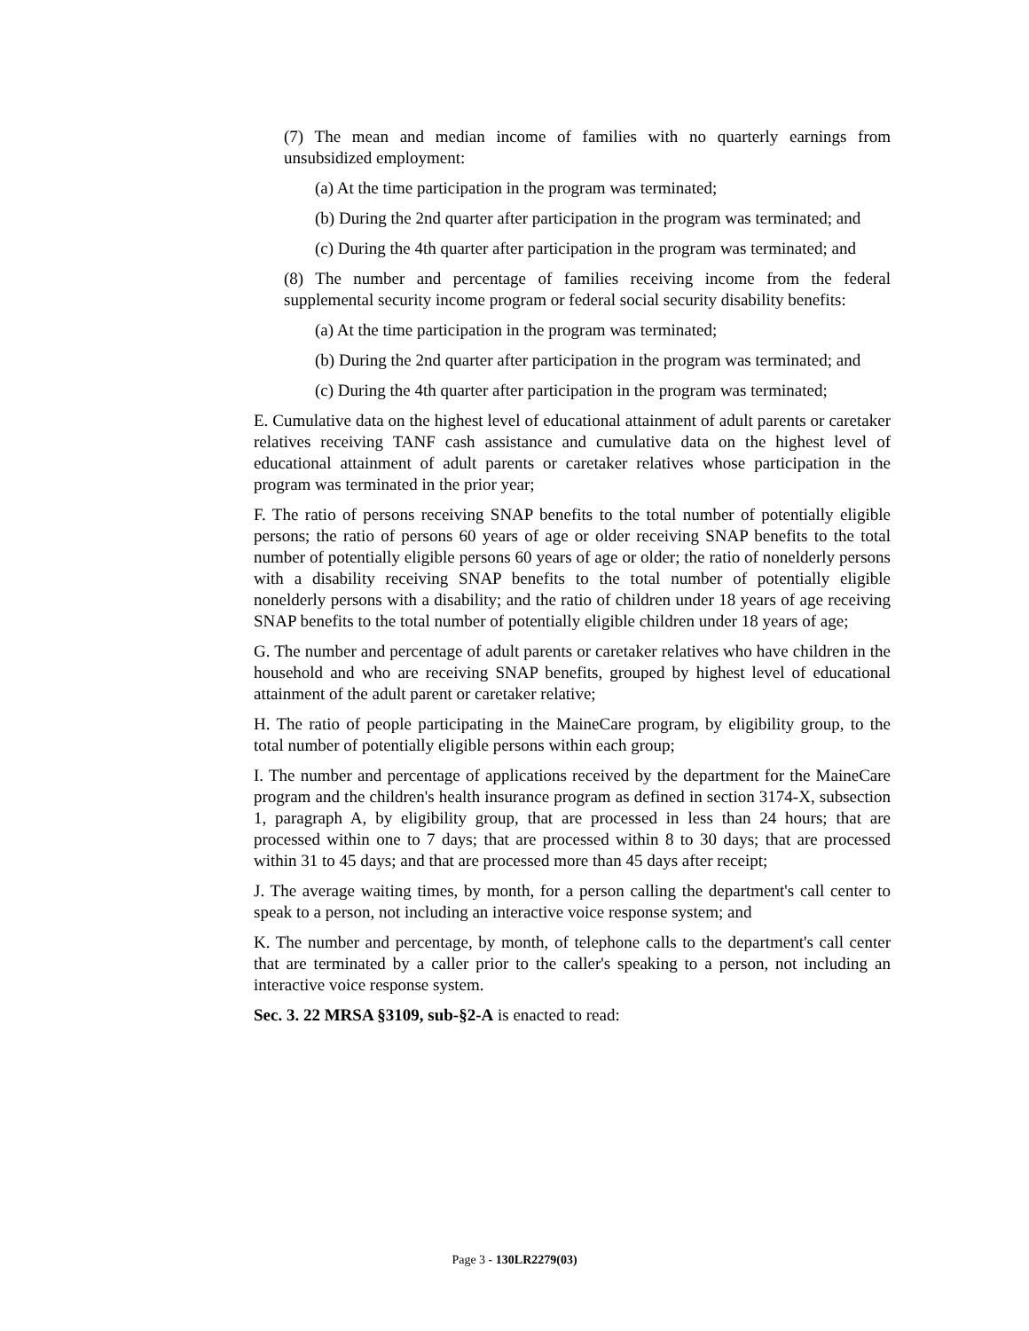(7) The mean and median income of families with no quarterly earnings from unsubsidized employment:
(a) At the time participation in the program was terminated;
(b) During the 2nd quarter after participation in the program was terminated; and
(c) During the 4th quarter after participation in the program was terminated; and
(8) The number and percentage of families receiving income from the federal supplemental security income program or federal social security disability benefits:
(a) At the time participation in the program was terminated;
(b) During the 2nd quarter after participation in the program was terminated; and
(c) During the 4th quarter after participation in the program was terminated;
E. Cumulative data on the highest level of educational attainment of adult parents or caretaker relatives receiving TANF cash assistance and cumulative data on the highest level of educational attainment of adult parents or caretaker relatives whose participation in the program was terminated in the prior year;
F. The ratio of persons receiving SNAP benefits to the total number of potentially eligible persons; the ratio of persons 60 years of age or older receiving SNAP benefits to the total number of potentially eligible persons 60 years of age or older; the ratio of nonelderly persons with a disability receiving SNAP benefits to the total number of potentially eligible nonelderly persons with a disability; and the ratio of children under 18 years of age receiving SNAP benefits to the total number of potentially eligible children under 18 years of age;
G. The number and percentage of adult parents or caretaker relatives who have children in the household and who are receiving SNAP benefits, grouped by highest level of educational attainment of the adult parent or caretaker relative;
H. The ratio of people participating in the MaineCare program, by eligibility group, to the total number of potentially eligible persons within each group;
I. The number and percentage of applications received by the department for the MaineCare program and the children's health insurance program as defined in section 3174-X, subsection 1, paragraph A, by eligibility group, that are processed in less than 24 hours; that are processed within one to 7 days; that are processed within 8 to 30 days; that are processed within 31 to 45 days; and that are processed more than 45 days after receipt;
J. The average waiting times, by month, for a person calling the department's call center to speak to a person, not including an interactive voice response system; and
K. The number and percentage, by month, of telephone calls to the department's call center that are terminated by a caller prior to the caller's speaking to a person, not including an interactive voice response system.
Sec. 3. 22 MRSA §3109, sub-§2-A is enacted to read:
Page 3 - 130LR2279(03)